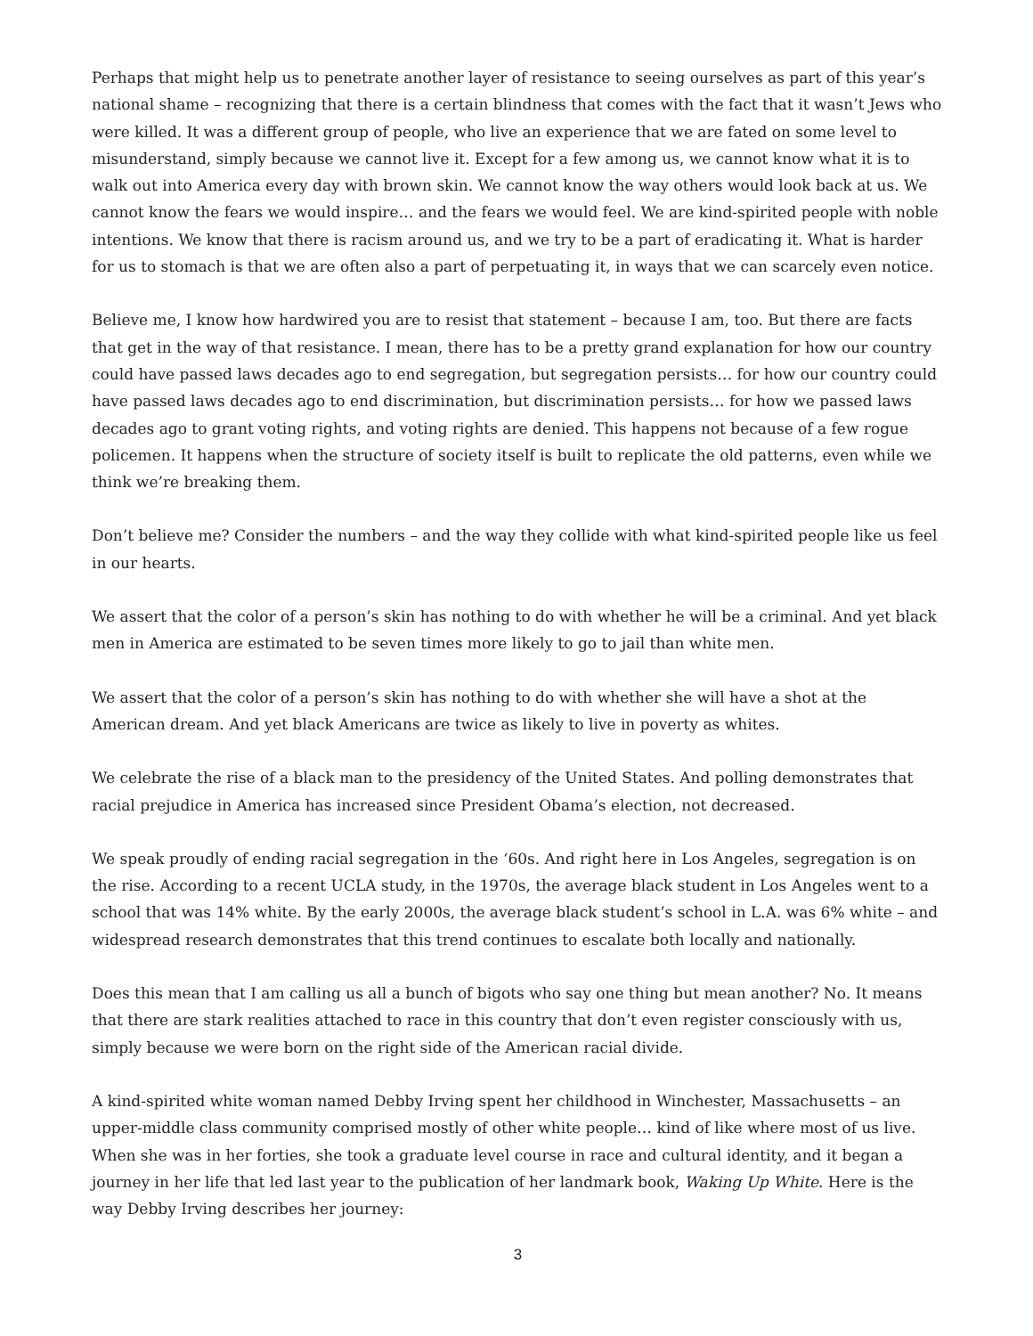Perhaps that might help us to penetrate another layer of resistance to seeing ourselves as part of this year’s national shame – recognizing that there is a certain blindness that comes with the fact that it wasn’t Jews who were killed. It was a different group of people, who live an experience that we are fated on some level to misunderstand, simply because we cannot live it. Except for a few among us, we cannot know what it is to walk out into America every day with brown skin. We cannot know the way others would look back at us. We cannot know the fears we would inspire… and the fears we would feel. We are kind-spirited people with noble intentions. We know that there is racism around us, and we try to be a part of eradicating it. What is harder for us to stomach is that we are often also a part of perpetuating it, in ways that we can scarcely even notice.
Believe me, I know how hardwired you are to resist that statement – because I am, too. But there are facts that get in the way of that resistance. I mean, there has to be a pretty grand explanation for how our country could have passed laws decades ago to end segregation, but segregation persists… for how our country could have passed laws decades ago to end discrimination, but discrimination persists… for how we passed laws decades ago to grant voting rights, and voting rights are denied. This happens not because of a few rogue policemen. It happens when the structure of society itself is built to replicate the old patterns, even while we think we’re breaking them.
Don’t believe me? Consider the numbers – and the way they collide with what kind-spirited people like us feel in our hearts.
We assert that the color of a person’s skin has nothing to do with whether he will be a criminal. And yet black men in America are estimated to be seven times more likely to go to jail than white men.
We assert that the color of a person’s skin has nothing to do with whether she will have a shot at the American dream. And yet black Americans are twice as likely to live in poverty as whites.
We celebrate the rise of a black man to the presidency of the United States. And polling demonstrates that racial prejudice in America has increased since President Obama’s election, not decreased.
We speak proudly of ending racial segregation in the ‘60s. And right here in Los Angeles, segregation is on the rise. According to a recent UCLA study, in the 1970s, the average black student in Los Angeles went to a school that was 14% white. By the early 2000s, the average black student’s school in L.A. was 6% white – and widespread research demonstrates that this trend continues to escalate both locally and nationally.
Does this mean that I am calling us all a bunch of bigots who say one thing but mean another? No. It means that there are stark realities attached to race in this country that don’t even register consciously with us, simply because we were born on the right side of the American racial divide.
A kind-spirited white woman named Debby Irving spent her childhood in Winchester, Massachusetts – an upper-middle class community comprised mostly of other white people… kind of like where most of us live. When she was in her forties, she took a graduate level course in race and cultural identity, and it began a journey in her life that led last year to the publication of her landmark book, Waking Up White. Here is the way Debby Irving describes her journey:
3